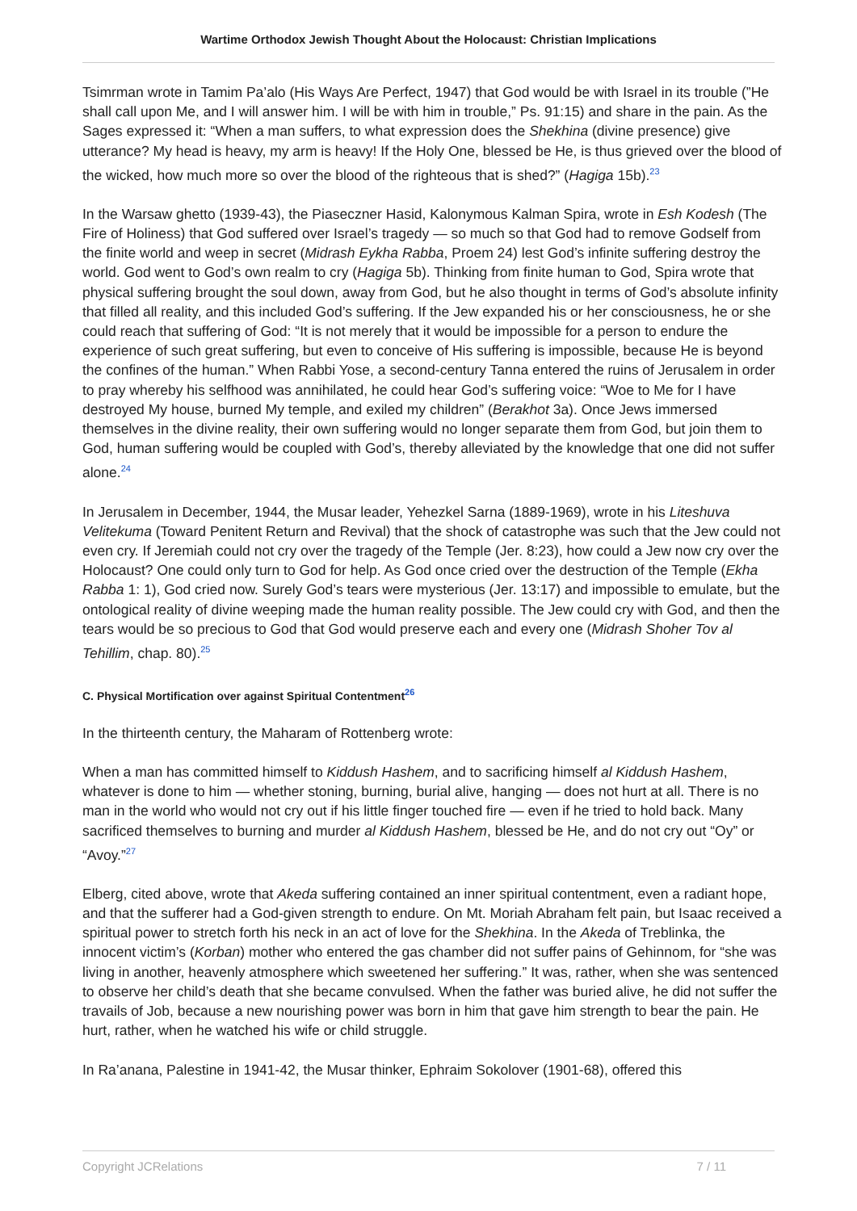Wartime Orthodox Jewish Thought About the Holocaust: Christian Implications
Tsimrman wrote in Tamim Pa’alo (His Ways Are Perfect, 1947) that God would be with Israel in its trouble (”He shall call upon Me, and I will answer him. I will be with him in trouble,” Ps. 91:15) and share in the pain. As the Sages expressed it: “When a man suffers, to what expression does the Shekhina (divine presence) give utterance? My head is heavy, my arm is heavy! If the Holy One, blessed be He, is thus grieved over the blood of the wicked, how much more so over the blood of the righteous that is shed?” (Hagiga 15b).<sup>23</sup>
In the Warsaw ghetto (1939-43), the Piaseczner Hasid, Kalonymous Kalman Spira, wrote in Esh Kodesh (The Fire of Holiness) that God suffered over Israel’s tragedy — so much so that God had to remove Godself from the finite world and weep in secret (Midrash Eykha Rabba, Proem 24) lest God’s infinite suffering destroy the world. God went to God’s own realm to cry (Hagiga 5b). Thinking from finite human to God, Spira wrote that physical suffering brought the soul down, away from God, but he also thought in terms of God’s absolute infinity that filled all reality, and this included God’s suffering. If the Jew expanded his or her consciousness, he or she could reach that suffering of God: “It is not merely that it would be impossible for a person to endure the experience of such great suffering, but even to conceive of His suffering is impossible, because He is beyond the confines of the human.” When Rabbi Yose, a second-century Tanna entered the ruins of Jerusalem in order to pray whereby his selfhood was annihilated, he could hear God’s suffering voice: “Woe to Me for I have destroyed My house, burned My temple, and exiled my children” (Berakhot 3a). Once Jews immersed themselves in the divine reality, their own suffering would no longer separate them from God, but join them to God, human suffering would be coupled with God’s, thereby alleviated by the knowledge that one did not suffer alone.<sup>24</sup>
In Jerusalem in December, 1944, the Musar leader, Yehezkel Sarna (1889-1969), wrote in his Liteshuva Velitekuma (Toward Penitent Return and Revival) that the shock of catastrophe was such that the Jew could not even cry. If Jeremiah could not cry over the tragedy of the Temple (Jer. 8:23), how could a Jew now cry over the Holocaust? One could only turn to God for help. As God once cried over the destruction of the Temple (Ekha Rabba 1: 1), God cried now. Surely God’s tears were mysterious (Jer. 13:17) and impossible to emulate, but the ontological reality of divine weeping made the human reality possible. The Jew could cry with God, and then the tears would be so precious to God that God would preserve each and every one (Midrash Shoher Tov al Tehillim, chap. 80).<sup>25</sup>
C. Physical Mortification over against Spiritual Contentment<sup>26</sup>
In the thirteenth century, the Maharam of Rottenberg wrote:
When a man has committed himself to Kiddush Hashem, and to sacrificing himself al Kiddush Hashem, whatever is done to him — whether stoning, burning, burial alive, hanging — does not hurt at all. There is no man in the world who would not cry out if his little finger touched fire — even if he tried to hold back. Many sacrificed themselves to burning and murder al Kiddush Hashem, blessed be He, and do not cry out “Oy” or “Avoy.”<sup>27</sup>
Elberg, cited above, wrote that Akeda suffering contained an inner spiritual contentment, even a radiant hope, and that the sufferer had a God-given strength to endure. On Mt. Moriah Abraham felt pain, but Isaac received a spiritual power to stretch forth his neck in an act of love for the Shekhina. In the Akeda of Treblinka, the innocent victim’s (Korban) mother who entered the gas chamber did not suffer pains of Gehinnom, for “she was living in another, heavenly atmosphere which sweetened her suffering.” It was, rather, when she was sentenced to observe her child’s death that she became convulsed. When the father was buried alive, he did not suffer the travails of Job, because a new nourishing power was born in him that gave him strength to bear the pain. He hurt, rather, when he watched his wife or child struggle.
In Ra’anana, Palestine in 1941-42, the Musar thinker, Ephraim Sokolover (1901-68), offered this
Copyright JCRelations 7 / 11